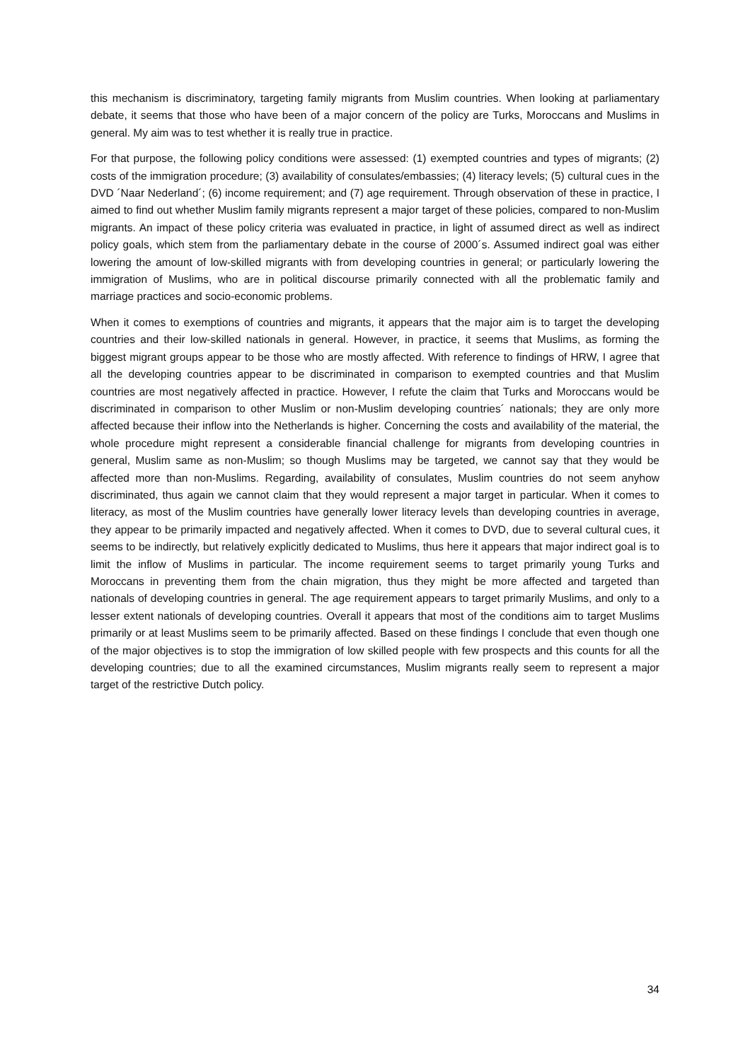this mechanism is discriminatory, targeting family migrants from Muslim countries. When looking at parliamentary debate, it seems that those who have been of a major concern of the policy are Turks, Moroccans and Muslims in general. My aim was to test whether it is really true in practice.
For that purpose, the following policy conditions were assessed: (1) exempted countries and types of migrants; (2) costs of the immigration procedure; (3) availability of consulates/embassies; (4) literacy levels; (5) cultural cues in the DVD ´Naar Nederland´; (6) income requirement; and (7) age requirement. Through observation of these in practice, I aimed to find out whether Muslim family migrants represent a major target of these policies, compared to non-Muslim migrants. An impact of these policy criteria was evaluated in practice, in light of assumed direct as well as indirect policy goals, which stem from the parliamentary debate in the course of 2000´s. Assumed indirect goal was either lowering the amount of low-skilled migrants with from developing countries in general; or particularly lowering the immigration of Muslims, who are in political discourse primarily connected with all the problematic family and marriage practices and socio-economic problems.
When it comes to exemptions of countries and migrants, it appears that the major aim is to target the developing countries and their low-skilled nationals in general. However, in practice, it seems that Muslims, as forming the biggest migrant groups appear to be those who are mostly affected. With reference to findings of HRW, I agree that all the developing countries appear to be discriminated in comparison to exempted countries and that Muslim countries are most negatively affected in practice. However, I refute the claim that Turks and Moroccans would be discriminated in comparison to other Muslim or non-Muslim developing countries´ nationals; they are only more affected because their inflow into the Netherlands is higher. Concerning the costs and availability of the material, the whole procedure might represent a considerable financial challenge for migrants from developing countries in general, Muslim same as non-Muslim; so though Muslims may be targeted, we cannot say that they would be affected more than non-Muslims. Regarding, availability of consulates, Muslim countries do not seem anyhow discriminated, thus again we cannot claim that they would represent a major target in particular. When it comes to literacy, as most of the Muslim countries have generally lower literacy levels than developing countries in average, they appear to be primarily impacted and negatively affected. When it comes to DVD, due to several cultural cues, it seems to be indirectly, but relatively explicitly dedicated to Muslims, thus here it appears that major indirect goal is to limit the inflow of Muslims in particular. The income requirement seems to target primarily young Turks and Moroccans in preventing them from the chain migration, thus they might be more affected and targeted than nationals of developing countries in general. The age requirement appears to target primarily Muslims, and only to a lesser extent nationals of developing countries. Overall it appears that most of the conditions aim to target Muslims primarily or at least Muslims seem to be primarily affected. Based on these findings I conclude that even though one of the major objectives is to stop the immigration of low skilled people with few prospects and this counts for all the developing countries; due to all the examined circumstances, Muslim migrants really seem to represent a major target of the restrictive Dutch policy.
34